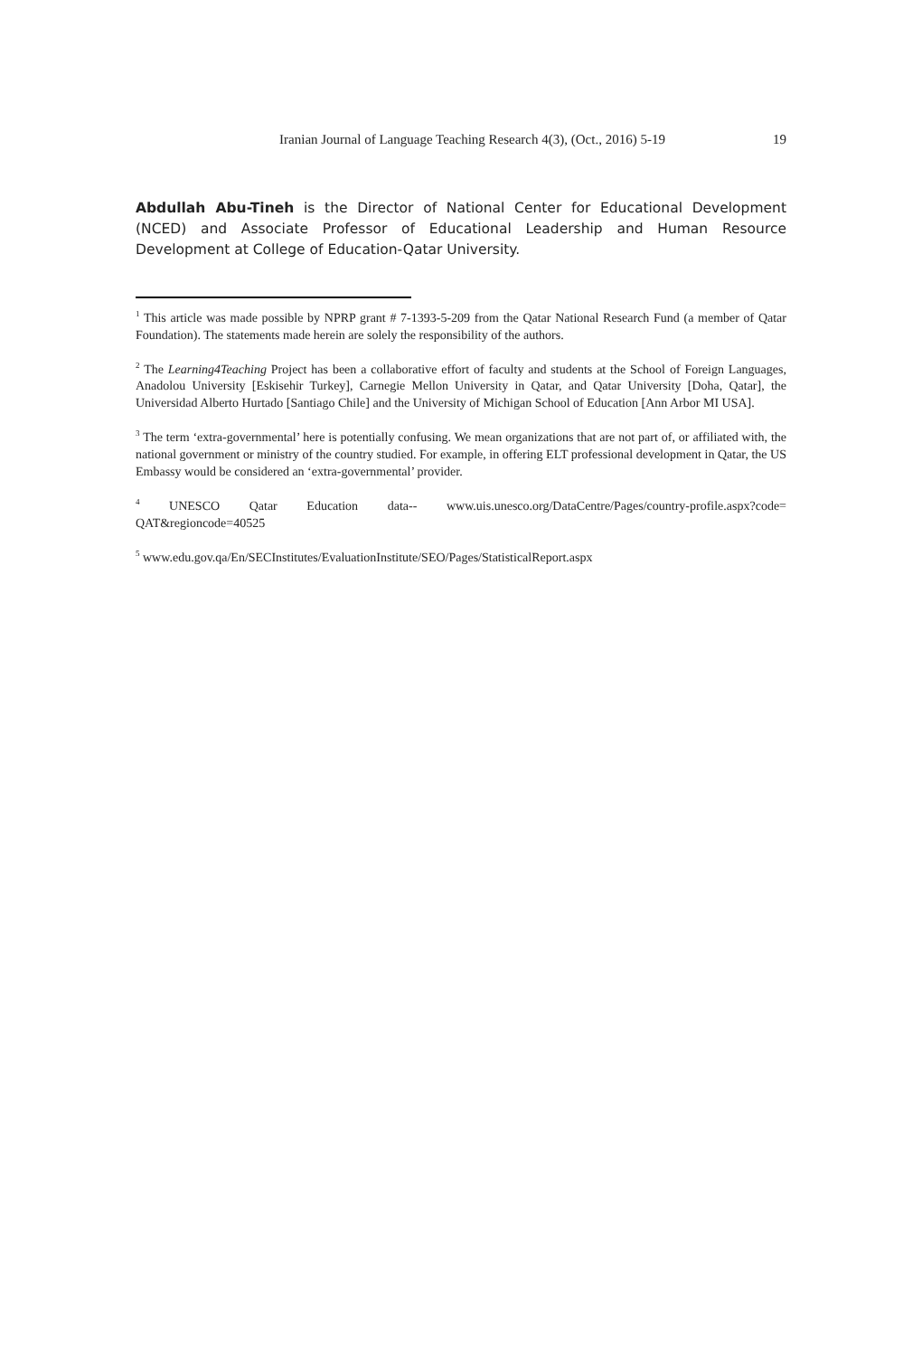Iranian Journal of Language Teaching Research 4(3), (Oct., 2016) 5-19 19
Abdullah Abu-Tineh is the Director of National Center for Educational Development (NCED) and Associate Professor of Educational Leadership and Human Resource Development at College of Education-Qatar University.
<sup>1</sup> This article was made possible by NPRP grant # 7-1393-5-209 from the Qatar National Research Fund (a member of Qatar Foundation). The statements made herein are solely the responsibility of the authors.
<sup>2</sup> The Learning4Teaching Project has been a collaborative effort of faculty and students at the School of Foreign Languages, Anadolou University [Eskisehir Turkey], Carnegie Mellon University in Qatar, and Qatar University [Doha, Qatar], the Universidad Alberto Hurtado [Santiago Chile] and the University of Michigan School of Education [Ann Arbor MI USA].
<sup>3</sup> The term ‘extra-governmental’ here is potentially confusing. We mean organizations that are not part of, or affiliated with, the national government or ministry of the country studied. For example, in offering ELT professional development in Qatar, the US Embassy would be considered an ‘extra-governmental’ provider.
<sup>4</sup> UNESCO Qatar Education data-- www.uis.unesco.org/DataCentre/Pages/country-profile.aspx?code= QAT&regioncode=40525
<sup>5</sup> www.edu.gov.qa/En/SECInstitutes/EvaluationInstitute/SEO/Pages/StatisticalReport.aspx